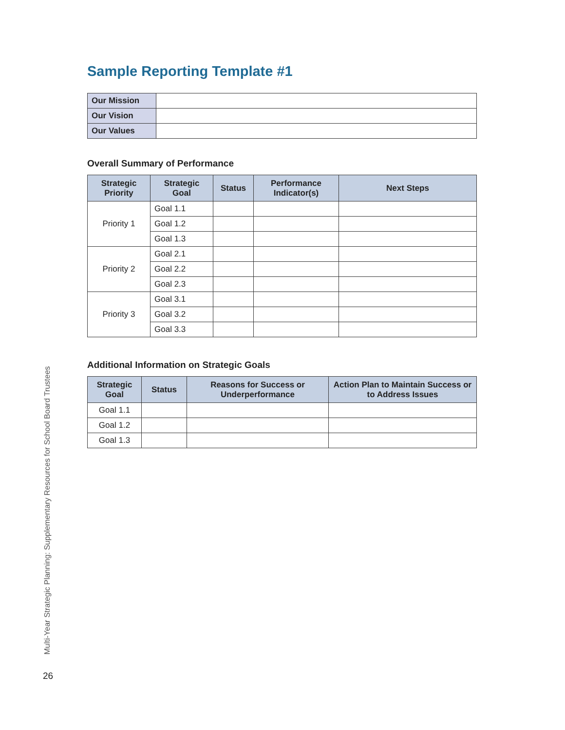Sample Reporting Template #1
| Our Mission | |
| Our Vision | |
| Our Values | |
Overall Summary of Performance
| Strategic Priority | Strategic Goal | Status | Performance Indicator(s) | Next Steps |
| --- | --- | --- | --- | --- |
| Priority 1 | Goal 1.1 | | | |
| | Goal 1.2 | | | |
| | Goal 1.3 | | | |
| Priority 2 | Goal 2.1 | | | |
| | Goal 2.2 | | | |
| | Goal 2.3 | | | |
| Priority 3 | Goal 3.1 | | | |
| | Goal 3.2 | | | |
| | Goal 3.3 | | | |
Additional Information on Strategic Goals
| Strategic Goal | Status | Reasons for Success or Underperformance | Action Plan to Maintain Success or to Address Issues |
| --- | --- | --- | --- |
| Goal 1.1 | | | |
| Goal 1.2 | | | |
| Goal 1.3 | | | |
Multi-Year Strategic Planning: Supplementary Resources for School Board Trustees
26